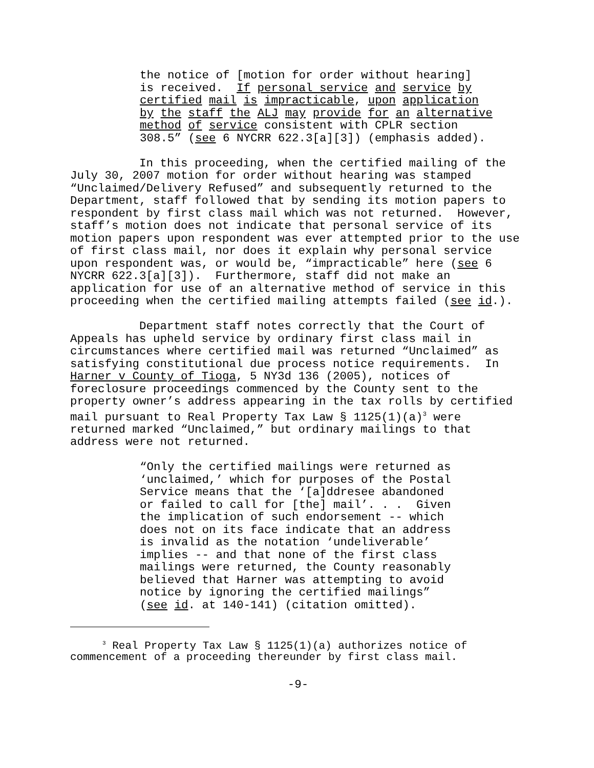the notice of [motion for order without hearing] is received. If personal service and service by certified mail is impracticable, upon application by the staff the ALJ may provide for an alternative method of service consistent with CPLR section 308.5” (see 6 NYCRR 622.3[a][3]) (emphasis added).
In this proceeding, when the certified mailing of the July 30, 2007 motion for order without hearing was stamped “Unclaimed/Delivery Refused” and subsequently returned to the Department, staff followed that by sending its motion papers to respondent by first class mail which was not returned. However, staff’s motion does not indicate that personal service of its motion papers upon respondent was ever attempted prior to the use of first class mail, nor does it explain why personal service upon respondent was, or would be, “impracticable” here (see 6 NYCRR 622.3[a][3]). Furthermore, staff did not make an application for use of an alternative method of service in this proceeding when the certified mailing attempts failed (see id.).
Department staff notes correctly that the Court of Appeals has upheld service by ordinary first class mail in circumstances where certified mail was returned “Unclaimed” as satisfying constitutional due process notice requirements. In Harner v County of Tioga, 5 NY3d 136 (2005), notices of foreclosure proceedings commenced by the County sent to the property owner’s address appearing in the tax rolls by certified mail pursuant to Real Property Tax Law § 1125(1)(a)<sup>3</sup> were returned marked “Unclaimed,” but ordinary mailings to that address were not returned.
“Only the certified mailings were returned as ‘unclaimed,’ which for purposes of the Postal Service means that the ‘[a]ddresee abandoned or failed to call for [the] mail’. . . Given the implication of such endorsement -- which does not on its face indicate that an address is invalid as the notation ‘undeliverable’ implies -- and that none of the first class mailings were returned, the County reasonably believed that Harner was attempting to avoid notice by ignoring the certified mailings” (see id. at 140-141) (citation omitted).
<sup>3</sup> Real Property Tax Law § 1125(1)(a) authorizes notice of commencement of a proceeding thereunder by first class mail.
-9-